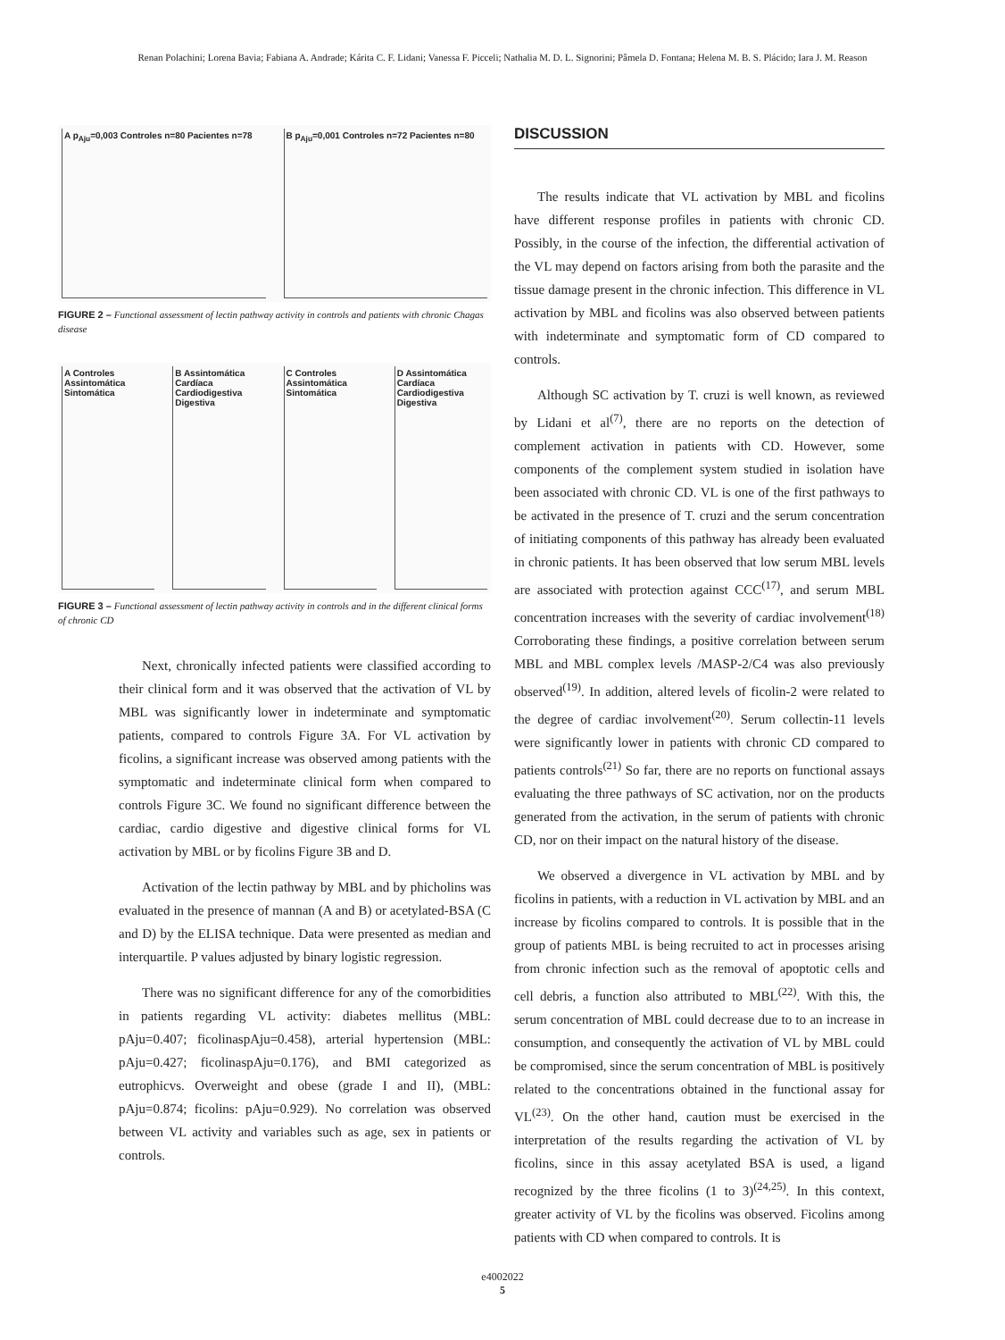Renan Polachini; Lorena Bavia; Fabiana A. Andrade; Kárita C. F. Lidani; Vanessa F. Picceli; Nathalia M. D. L. Signorini; Pâmela D. Fontana; Helena M. B. S. Plácido; Iara J. M. Reason
A p<sub>Aju</sub>=0,003 Controles n=80 Pacientes n=78
B p<sub>Aju</sub>=0,001 Controles n=72 Pacientes n=80
FIGURE 2 – Functional assessment of lectin pathway activity in controls and patients with chronic Chagas disease
A Controles Assintomática Sintomática
B Assintomática Cardíaca Cardiodigestiva Digestiva
C Controles Assintomática Sintomática
D Assintomática Cardíaca Cardiodigestiva Digestiva
FIGURE 3 – Functional assessment of lectin pathway activity in controls and in the different clinical forms of chronic CD
Next, chronically infected patients were classified according to their clinical form and it was observed that the activation of VL by MBL was significantly lower in indeterminate and symptomatic patients, compared to controls Figure 3A. For VL activation by ficolins, a significant increase was observed among patients with the symptomatic and indeterminate clinical form when compared to controls Figure 3C. We found no significant difference between the cardiac, cardio digestive and digestive clinical forms for VL activation by MBL or by ficolins Figure 3B and D.
Activation of the lectin pathway by MBL and by phicholins was evaluated in the presence of mannan (A and B) or acetylated-BSA (C and D) by the ELISA technique. Data were presented as median and interquartile. P values adjusted by binary logistic regression.
There was no significant difference for any of the comorbidities in patients regarding VL activity: diabetes mellitus (MBL: pAju=0.407; ficolinaspAju=0.458), arterial hypertension (MBL: pAju=0.427; ficolinaspAju=0.176), and BMI categorized as eutrophicvs. Overweight and obese (grade I and II), (MBL: pAju=0.874; ficolins: pAju=0.929). No correlation was observed between VL activity and variables such as age, sex in patients or controls.
DISCUSSION
The results indicate that VL activation by MBL and ficolins have different response profiles in patients with chronic CD. Possibly, in the course of the infection, the differential activation of the VL may depend on factors arising from both the parasite and the tissue damage present in the chronic infection. This difference in VL activation by MBL and ficolins was also observed between patients with indeterminate and symptomatic form of CD compared to controls.
Although SC activation by T. cruzi is well known, as reviewed by Lidani et al<sup>(7)</sup>, there are no reports on the detection of complement activation in patients with CD. However, some components of the complement system studied in isolation have been associated with chronic CD. VL is one of the first pathways to be activated in the presence of T. cruzi and the serum concentration of initiating components of this pathway has already been evaluated in chronic patients. It has been observed that low serum MBL levels are associated with protection against CCC<sup>(17)</sup>, and serum MBL concentration increases with the severity of cardiac involvement<sup>(18)</sup> Corroborating these findings, a positive correlation between serum MBL and MBL complex levels /MASP-2/C4 was also previously observed<sup>(19)</sup>. In addition, altered levels of ficolin-2 were related to the degree of cardiac involvement<sup>(20)</sup>. Serum collectin-11 levels were significantly lower in patients with chronic CD compared to patients controls<sup>(21)</sup> So far, there are no reports on functional assays evaluating the three pathways of SC activation, nor on the products generated from the activation, in the serum of patients with chronic CD, nor on their impact on the natural history of the disease.
We observed a divergence in VL activation by MBL and by ficolins in patients, with a reduction in VL activation by MBL and an increase by ficolins compared to controls. It is possible that in the group of patients MBL is being recruited to act in processes arising from chronic infection such as the removal of apoptotic cells and cell debris, a function also attributed to MBL<sup>(22)</sup>. With this, the serum concentration of MBL could decrease due to to an increase in consumption, and consequently the activation of VL by MBL could be compromised, since the serum concentration of MBL is positively related to the concentrations obtained in the functional assay for VL<sup>(23)</sup>. On the other hand, caution must be exercised in the interpretation of the results regarding the activation of VL by ficolins, since in this assay acetylated BSA is used, a ligand recognized by the three ficolins (1 to 3)<sup>(24,25)</sup>. In this context, greater activity of VL by the ficolins was observed. Ficolins among patients with CD when compared to controls. It is
e4002022
5